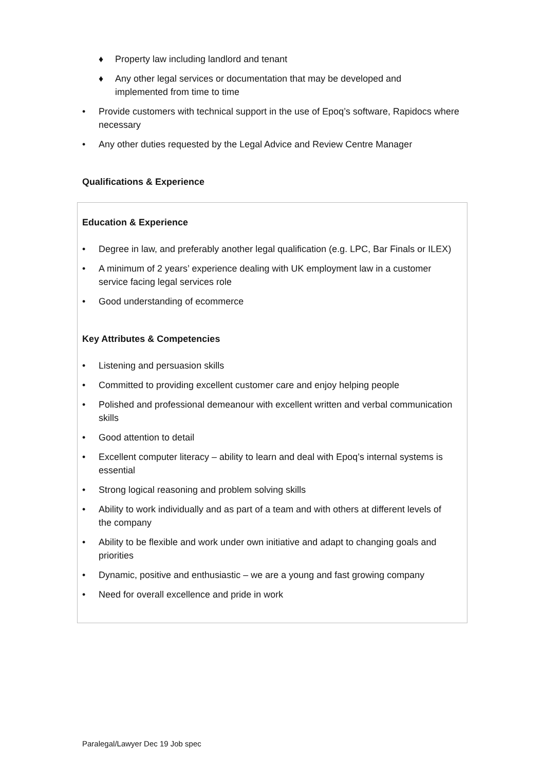♦ Property law including landlord and tenant
♦ Any other legal services or documentation that may be developed and implemented from time to time
• Provide customers with technical support in the use of Epoq’s software, Rapidocs where necessary
• Any other duties requested by the Legal Advice and Review Centre Manager
Qualifications & Experience
Education & Experience
• Degree in law, and preferably another legal qualification (e.g. LPC, Bar Finals or ILEX)
• A minimum of 2 years’ experience dealing with UK employment law in a customer service facing legal services role
• Good understanding of ecommerce
Key Attributes & Competencies
• Listening and persuasion skills
• Committed to providing excellent customer care and enjoy helping people
• Polished and professional demeanour with excellent written and verbal communication skills
• Good attention to detail
• Excellent computer literacy – ability to learn and deal with Epoq’s internal systems is essential
• Strong logical reasoning and problem solving skills
• Ability to work individually and as part of a team and with others at different levels of the company
• Ability to be flexible and work under own initiative and adapt to changing goals and priorities
• Dynamic, positive and enthusiastic – we are a young and fast growing company
• Need for overall excellence and pride in work
Paralegal/Lawyer Dec 19 Job spec